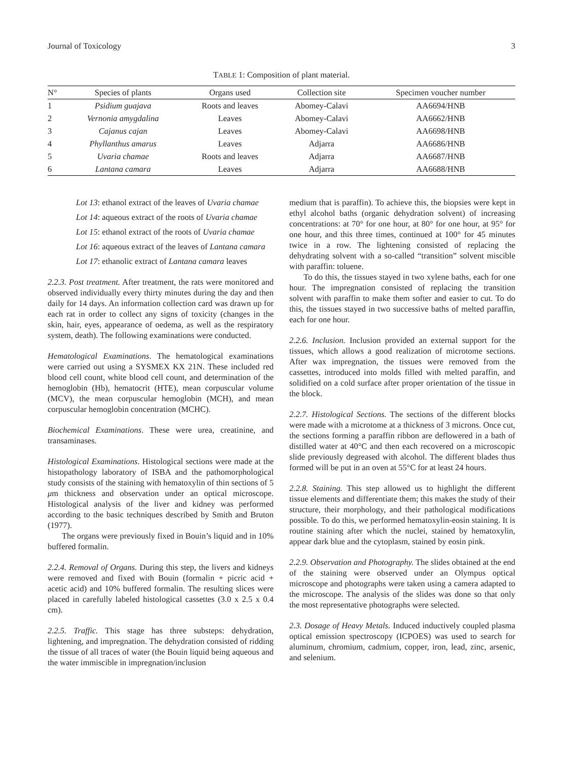Journal of Toxicology 3
TABLE 1: Composition of plant material.
| N° | Species of plants | Organs used | Collection site | Specimen voucher number |
| --- | --- | --- | --- | --- |
| 1 | Psidium guajava | Roots and leaves | Abomey-Calavi | AA6694/HNB |
| 2 | Vernonia amygdalina | Leaves | Abomey-Calavi | AA6662/HNB |
| 3 | Cajanus cajan | Leaves | Abomey-Calavi | AA6698/HNB |
| 4 | Phyllanthus amarus | Leaves | Adjarra | AA6686/HNB |
| 5 | Uvaria chamae | Roots and leaves | Adjarra | AA6687/HNB |
| 6 | Lantana camara | Leaves | Adjarra | AA6688/HNB |
Lot 13: ethanol extract of the leaves of Uvaria chamae
Lot 14: aqueous extract of the roots of Uvaria chamae
Lot 15: ethanol extract of the roots of Uvaria chamae
Lot 16: aqueous extract of the leaves of Lantana camara
Lot 17: ethanolic extract of Lantana camara leaves
2.2.3. Post treatment. After treatment, the rats were monitored and observed individually every thirty minutes during the day and then daily for 14 days. An information collection card was drawn up for each rat in order to collect any signs of toxicity (changes in the skin, hair, eyes, appearance of oedema, as well as the respiratory system, death). The following examinations were conducted.
Hematological Examinations. The hematological examinations were carried out using a SYSMEX KX 21N. These included red blood cell count, white blood cell count, and determination of the hemoglobin (Hb), hematocrit (HTE), mean corpuscular volume (MCV), the mean corpuscular hemoglobin (MCH), and mean corpuscular hemoglobin concentration (MCHC).
Biochemical Examinations. These were urea, creatinine, and transaminases.
Histological Examinations. Histological sections were made at the histopathology laboratory of ISBA and the pathomorphological study consists of the staining with hematoxylin of thin sections of 5 μm thickness and observation under an optical microscope. Histological analysis of the liver and kidney was performed according to the basic techniques described by Smith and Bruton (1977).
The organs were previously fixed in Bouin’s liquid and in 10% buffered formalin.
2.2.4. Removal of Organs. During this step, the livers and kidneys were removed and fixed with Bouin (formalin + picric acid + acetic acid) and 10% buffered formalin. The resulting slices were placed in carefully labeled histological cassettes (3.0 x 2.5 x 0.4 cm).
2.2.5. Traffic. This stage has three substeps: dehydration, lightening, and impregnation. The dehydration consisted of ridding the tissue of all traces of water (the Bouin liquid being aqueous and the water immiscible in impregnation/inclusion
medium that is paraffin). To achieve this, the biopsies were kept in ethyl alcohol baths (organic dehydration solvent) of increasing concentrations: at 70° for one hour, at 80° for one hour, at 95° for one hour, and this three times, continued at 100° for 45 minutes twice in a row. The lightening consisted of replacing the dehydrating solvent with a so-called “transition” solvent miscible with paraffin: toluene.
To do this, the tissues stayed in two xylene baths, each for one hour. The impregnation consisted of replacing the transition solvent with paraffin to make them softer and easier to cut. To do this, the tissues stayed in two successive baths of melted paraffin, each for one hour.
2.2.6. Inclusion. Inclusion provided an external support for the tissues, which allows a good realization of microtome sections. After wax impregnation, the tissues were removed from the cassettes, introduced into molds filled with melted paraffin, and solidified on a cold surface after proper orientation of the tissue in the block.
2.2.7. Histological Sections. The sections of the different blocks were made with a microtome at a thickness of 3 microns. Once cut, the sections forming a paraffin ribbon are deflowered in a bath of distilled water at 40°C and then each recovered on a microscopic slide previously degreased with alcohol. The different blades thus formed will be put in an oven at 55°C for at least 24 hours.
2.2.8. Staining. This step allowed us to highlight the different tissue elements and differentiate them; this makes the study of their structure, their morphology, and their pathological modifications possible. To do this, we performed hematoxylin-eosin staining. It is routine staining after which the nuclei, stained by hematoxylin, appear dark blue and the cytoplasm, stained by eosin pink.
2.2.9. Observation and Photography. The slides obtained at the end of the staining were observed under an Olympus optical microscope and photographs were taken using a camera adapted to the microscope. The analysis of the slides was done so that only the most representative photographs were selected.
2.3. Dosage of Heavy Metals. Induced inductively coupled plasma optical emission spectroscopy (ICPOES) was used to search for aluminum, chromium, cadmium, copper, iron, lead, zinc, arsenic, and selenium.